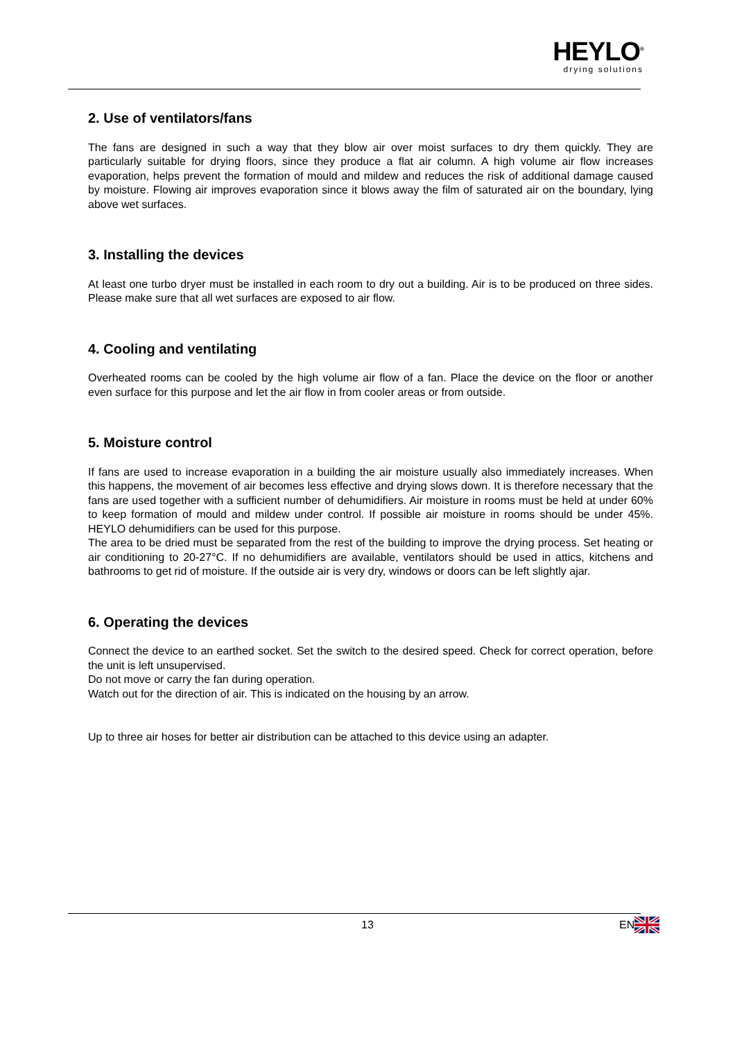HEYLO<sup>®</sup>
drying solutions
2. Use of ventilators/fans
The fans are designed in such a way that they blow air over moist surfaces to dry them quickly. They are particularly suitable for drying floors, since they produce a flat air column. A high volume air flow increases evaporation, helps prevent the formation of mould and mildew and reduces the risk of additional damage caused by moisture. Flowing air improves evaporation since it blows away the film of saturated air on the boundary, lying above wet surfaces.
3. Installing the devices
At least one turbo dryer must be installed in each room to dry out a building. Air is to be produced on three sides. Please make sure that all wet surfaces are exposed to air flow.
4. Cooling and ventilating
Overheated rooms can be cooled by the high volume air flow of a fan. Place the device on the floor or another even surface for this purpose and let the air flow in from cooler areas or from outside.
5. Moisture control
If fans are used to increase evaporation in a building the air moisture usually also immediately increases. When this happens, the movement of air becomes less effective and drying slows down. It is therefore necessary that the fans are used together with a sufficient number of dehumidifiers. Air moisture in rooms must be held at under 60% to keep formation of mould and mildew under control. If possible air moisture in rooms should be under 45%. HEYLO dehumidifiers can be used for this purpose.
The area to be dried must be separated from the rest of the building to improve the drying process. Set heating or air conditioning to 20-27°C. If no dehumidifiers are available, ventilators should be used in attics, kitchens and bathrooms to get rid of moisture. If the outside air is very dry, windows or doors can be left slightly ajar.
6. Operating the devices
Connect the device to an earthed socket. Set the switch to the desired speed. Check for correct operation, before the unit is left unsupervised.
Do not move or carry the fan during operation.
Watch out for the direction of air. This is indicated on the housing by an arrow.
Up to three air hoses for better air distribution can be attached to this device using an adapter.
13 EN